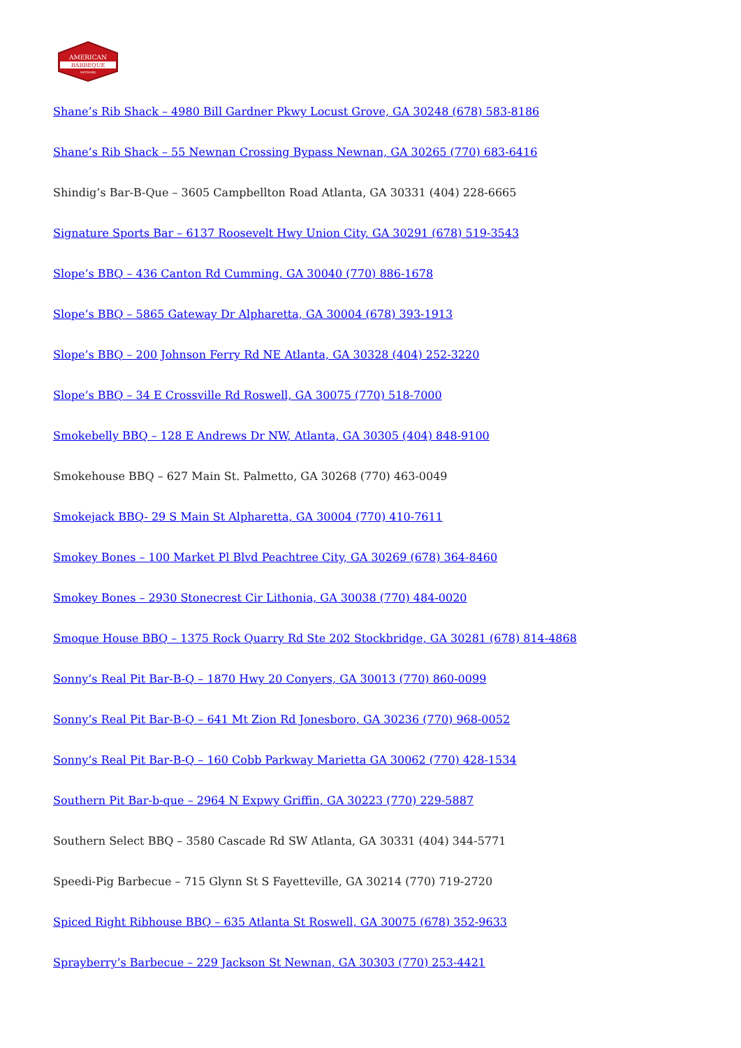AMERICAN
BARBEQUE
NETWORK
Shane’s Rib Shack – 4980 Bill Gardner Pkwy Locust Grove, GA 30248 (678) 583-8186
Shane’s Rib Shack – 55 Newnan Crossing Bypass Newnan, GA 30265 (770) 683-6416
Shindig’s Bar-B-Que – 3605 Campbellton Road Atlanta, GA 30331 (404) 228-6665
Signature Sports Bar – 6137 Roosevelt Hwy Union City, GA 30291 (678) 519-3543
Slope’s BBQ – 436 Canton Rd Cumming, GA 30040 (770) 886-1678
Slope’s BBQ – 5865 Gateway Dr Alpharetta, GA 30004 (678) 393-1913
Slope’s BBQ – 200 Johnson Ferry Rd NE Atlanta, GA 30328 (404) 252-3220
Slope’s BBQ – 34 E Crossville Rd Roswell, GA 30075 (770) 518-7000
Smokebelly BBQ – 128 E Andrews Dr NW, Atlanta, GA 30305 (404) 848-9100
Smokehouse BBQ – 627 Main St. Palmetto, GA 30268 (770) 463-0049
Smokejack BBQ- 29 S Main St Alpharetta, GA 30004 (770) 410-7611
Smokey Bones – 100 Market Pl Blvd Peachtree City, GA 30269 (678) 364-8460
Smokey Bones – 2930 Stonecrest Cir Lithonia, GA 30038 (770) 484-0020
Smoque House BBQ – 1375 Rock Quarry Rd Ste 202 Stockbridge, GA 30281 (678) 814-4868
Sonny’s Real Pit Bar-B-Q – 1870 Hwy 20 Conyers, GA 30013 (770) 860-0099
Sonny’s Real Pit Bar-B-Q – 641 Mt Zion Rd Jonesboro, GA 30236 (770) 968-0052
Sonny’s Real Pit Bar-B-Q – 160 Cobb Parkway Marietta GA 30062 (770) 428-1534
Southern Pit Bar-b-que – 2964 N Expwy Griffin, GA 30223 (770) 229-5887
Southern Select BBQ – 3580 Cascade Rd SW Atlanta, GA 30331 (404) 344-5771
Speedi-Pig Barbecue – 715 Glynn St S Fayetteville, GA 30214 (770) 719-2720
Spiced Right Ribhouse BBQ – 635 Atlanta St Roswell, GA 30075 (678) 352-9633
Sprayberry’s Barbecue – 229 Jackson St Newnan, GA 30303 (770) 253-4421